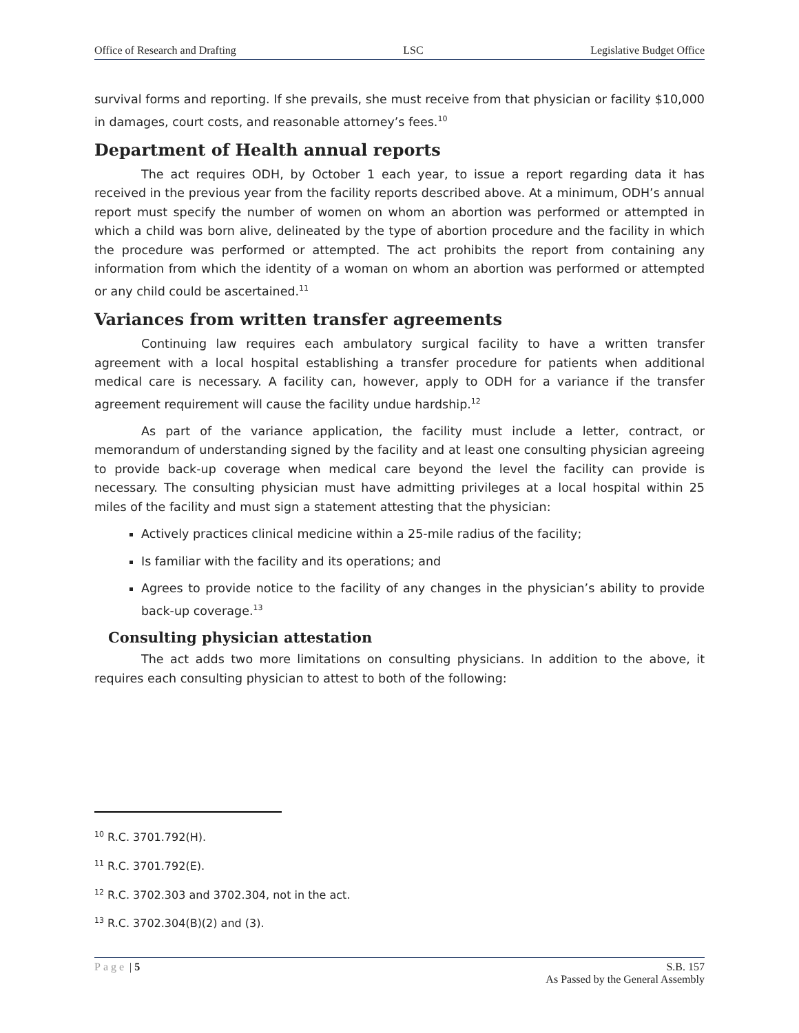Office of Research and Drafting LSC Legislative Budget Office
survival forms and reporting. If she prevails, she must receive from that physician or facility $10,000 in damages, court costs, and reasonable attorney’s fees.<sup>10</sup>
Department of Health annual reports
The act requires ODH, by October 1 each year, to issue a report regarding data it has received in the previous year from the facility reports described above. At a minimum, ODH’s annual report must specify the number of women on whom an abortion was performed or attempted in which a child was born alive, delineated by the type of abortion procedure and the facility in which the procedure was performed or attempted. The act prohibits the report from containing any information from which the identity of a woman on whom an abortion was performed or attempted or any child could be ascertained.<sup>11</sup>
Variances from written transfer agreements
Continuing law requires each ambulatory surgical facility to have a written transfer agreement with a local hospital establishing a transfer procedure for patients when additional medical care is necessary. A facility can, however, apply to ODH for a variance if the transfer agreement requirement will cause the facility undue hardship.<sup>12</sup>
As part of the variance application, the facility must include a letter, contract, or memorandum of understanding signed by the facility and at least one consulting physician agreeing to provide back-up coverage when medical care beyond the level the facility can provide is necessary. The consulting physician must have admitting privileges at a local hospital within 25 miles of the facility and must sign a statement attesting that the physician:
Actively practices clinical medicine within a 25-mile radius of the facility;
Is familiar with the facility and its operations; and
Agrees to provide notice to the facility of any changes in the physician’s ability to provide back-up coverage.<sup>13</sup>
Consulting physician attestation
The act adds two more limitations on consulting physicians. In addition to the above, it requires each consulting physician to attest to both of the following:
<sup>10</sup> R.C. 3701.792(H).
<sup>11</sup> R.C. 3701.792(E).
<sup>12</sup> R.C. 3702.303 and 3702.304, not in the act.
<sup>13</sup> R.C. 3702.304(B)(2) and (3).
Page | 5 S.B. 157
As Passed by the General Assembly